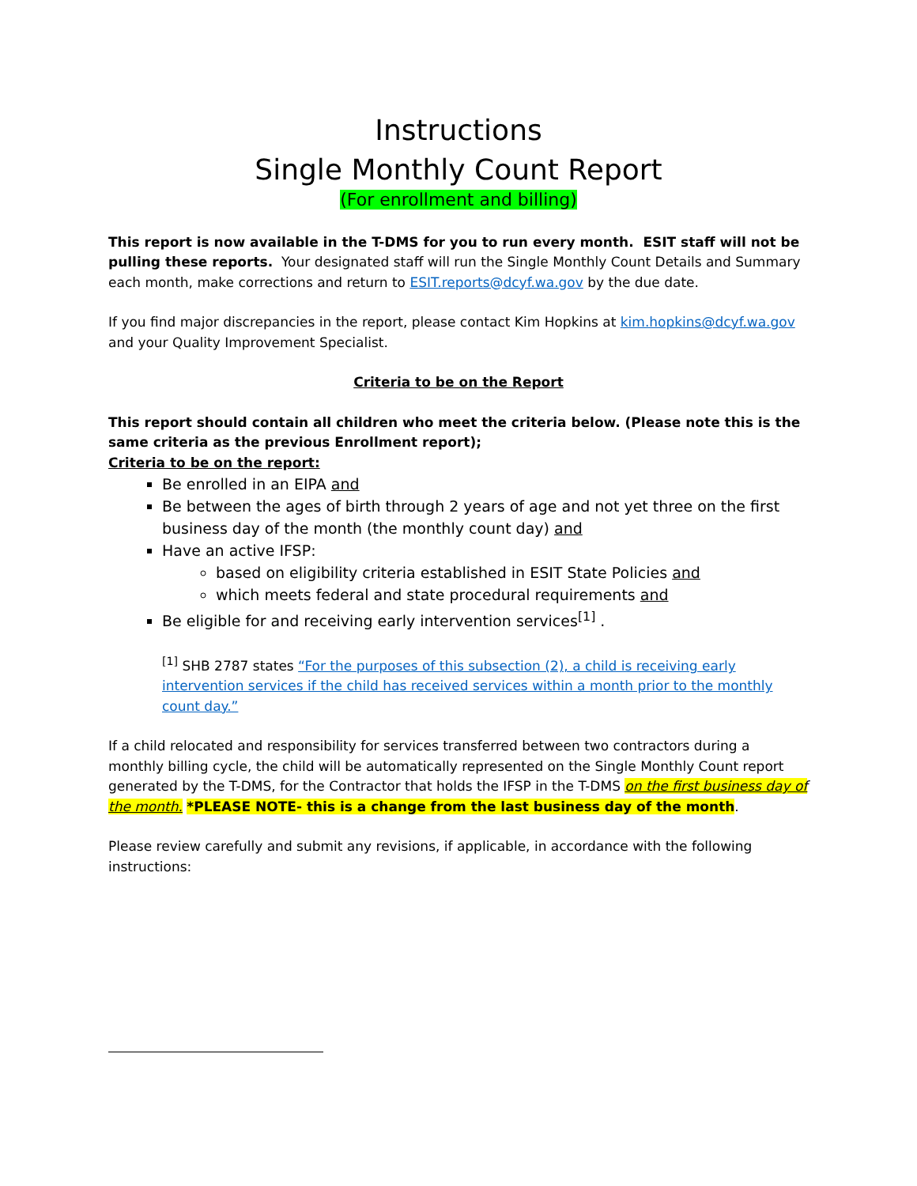Instructions
Single Monthly Count Report
(For enrollment and billing)
This report is now available in the T-DMS for you to run every month. ESIT staff will not be pulling these reports. Your designated staff will run the Single Monthly Count Details and Summary each month, make corrections and return to ESIT.reports@dcyf.wa.gov by the due date.
If you find major discrepancies in the report, please contact Kim Hopkins at kim.hopkins@dcyf.wa.gov and your Quality Improvement Specialist.
Criteria to be on the Report
This report should contain all children who meet the criteria below. (Please note this is the same criteria as the previous Enrollment report);
Criteria to be on the report:
Be enrolled in an EIPA and
Be between the ages of birth through 2 years of age and not yet three on the first business day of the month (the monthly count day) and
Have an active IFSP:
based on eligibility criteria established in ESIT State Policies and
which meets federal and state procedural requirements and
Be eligible for and receiving early intervention services<sup>[1]</sup> .
<sup>[1]</sup> SHB 2787 states “For the purposes of this subsection (2), a child is receiving early intervention services if the child has received services within a month prior to the monthly count day.”
If a child relocated and responsibility for services transferred between two contractors during a monthly billing cycle, the child will be automatically represented on the Single Monthly Count report generated by the T-DMS, for the Contractor that holds the IFSP in the T-DMS on the first business day of the month. *PLEASE NOTE- this is a change from the last business day of the month.
Please review carefully and submit any revisions, if applicable, in accordance with the following instructions: